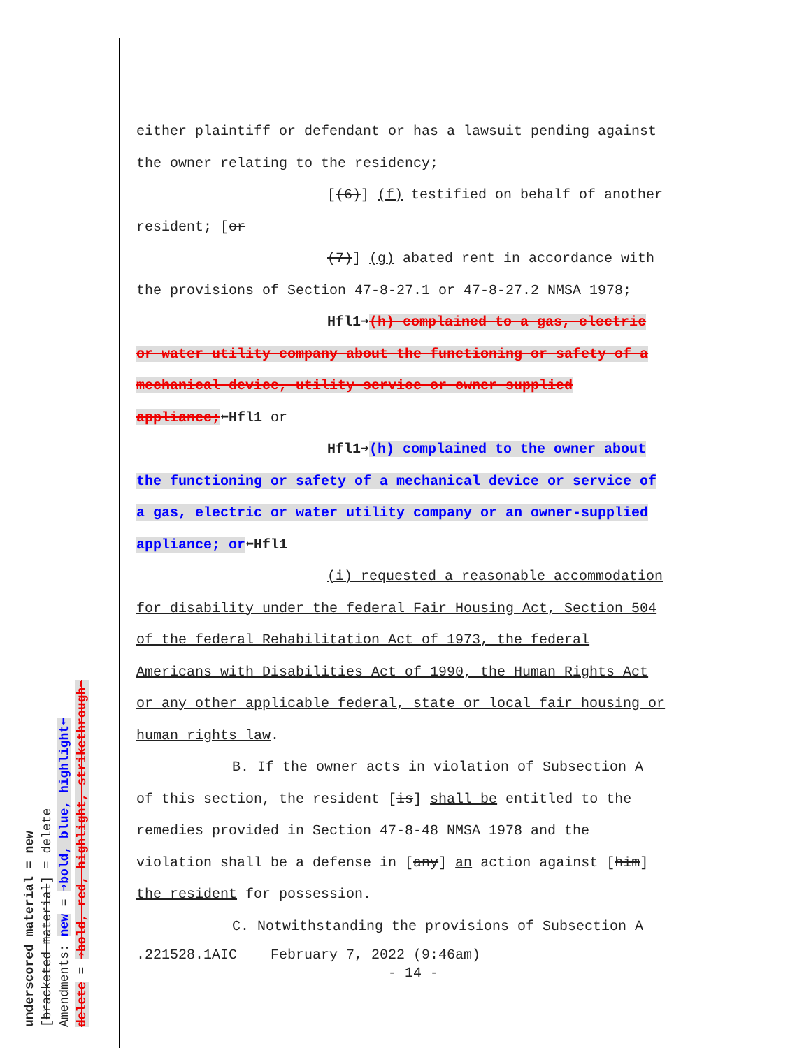underscored material = new
[bracketed material] = delete
Amendments: new = ➔bold, blue, highlight⬅
delete = ➔bold, red, highlight, strikethrough⬅
either plaintiff or defendant or has a lawsuit pending against
the owner relating to the residency;
[(6)] (f) testified on behalf of another
resident; [or
(7)] (g) abated rent in accordance with
the provisions of Section 47-8-27.1 or 47-8-27.2 NMSA 1978;
Hfl1➔(h) complained to a gas, electric
or water utility company about the functioning or safety of a
mechanical device, utility service or owner-supplied
appliance;⬅Hfl1 or
Hfl1➔(h) complained to the owner about
the functioning or safety of a mechanical device or service of
a gas, electric or water utility company or an owner-supplied
appliance; or⬅Hfl1
(i) requested a reasonable accommodation
for disability under the federal Fair Housing Act, Section 504
of the federal Rehabilitation Act of 1973, the federal
Americans with Disabilities Act of 1990, the Human Rights Act
or any other applicable federal, state or local fair housing or
human rights law.
B. If the owner acts in violation of Subsection A
of this section, the resident [is] shall be entitled to the
remedies provided in Section 47-8-48 NMSA 1978 and the
violation shall be a defense in [any] an action against [him]
the resident for possession.
C. Notwithstanding the provisions of Subsection A
.221528.1AIC February 7, 2022 (9:46am)
- 14 -